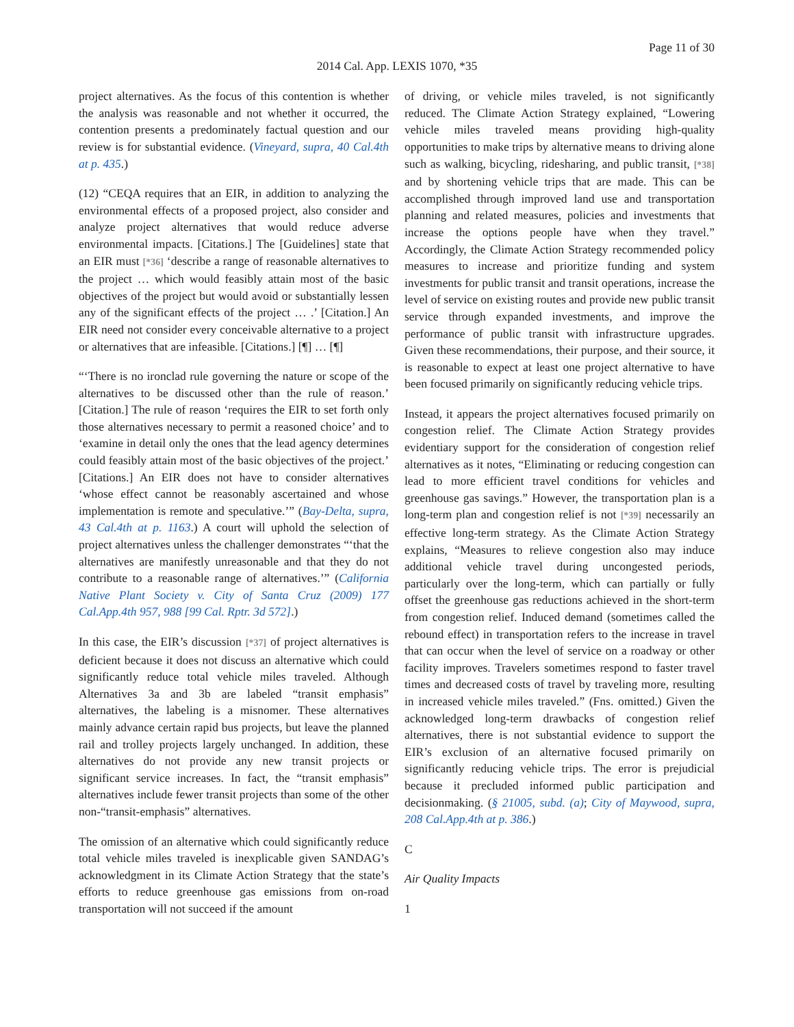Page 11 of 30
2014 Cal. App. LEXIS 1070, *35
project alternatives. As the focus of this contention is whether the analysis was reasonable and not whether it occurred, the contention presents a predominately factual question and our review is for substantial evidence. (Vineyard, supra, 40 Cal.4th at p. 435.)
(12) “CEQA requires that an EIR, in addition to analyzing the environmental effects of a proposed project, also consider and analyze project alternatives that would reduce adverse environmental impacts. [Citations.] The [Guidelines] state that an EIR must [*36] ‘describe a range of reasonable alternatives to the project … which would feasibly attain most of the basic objectives of the project but would avoid or substantially lessen any of the significant effects of the project … .’ [Citation.] An EIR need not consider every conceivable alternative to a project or alternatives that are infeasible. [Citations.] [¶] … [¶]
“‘There is no ironclad rule governing the nature or scope of the alternatives to be discussed other than the rule of reason.’ [Citation.] The rule of reason ‘requires the EIR to set forth only those alternatives necessary to permit a reasoned choice’ and to ‘examine in detail only the ones that the lead agency determines could feasibly attain most of the basic objectives of the project.’ [Citations.] An EIR does not have to consider alternatives ‘whose effect cannot be reasonably ascertained and whose implementation is remote and speculative.’” (Bay-Delta, supra, 43 Cal.4th at p. 1163.) A court will uphold the selection of project alternatives unless the challenger demonstrates “‘that the alternatives are manifestly unreasonable and that they do not contribute to a reasonable range of alternatives.’” (California Native Plant Society v. City of Santa Cruz (2009) 177 Cal.App.4th 957, 988 [99 Cal. Rptr. 3d 572].)
In this case, the EIR’s discussion [*37] of project alternatives is deficient because it does not discuss an alternative which could significantly reduce total vehicle miles traveled. Although Alternatives 3a and 3b are labeled “transit emphasis” alternatives, the labeling is a misnomer. These alternatives mainly advance certain rapid bus projects, but leave the planned rail and trolley projects largely unchanged. In addition, these alternatives do not provide any new transit projects or significant service increases. In fact, the “transit emphasis” alternatives include fewer transit projects than some of the other non-“transit-emphasis” alternatives.
The omission of an alternative which could significantly reduce total vehicle miles traveled is inexplicable given SANDAG’s acknowledgment in its Climate Action Strategy that the state’s efforts to reduce greenhouse gas emissions from on-road transportation will not succeed if the amount
of driving, or vehicle miles traveled, is not significantly reduced. The Climate Action Strategy explained, “Lowering vehicle miles traveled means providing high-quality opportunities to make trips by alternative means to driving alone such as walking, bicycling, ridesharing, and public transit, [*38] and by shortening vehicle trips that are made. This can be accomplished through improved land use and transportation planning and related measures, policies and investments that increase the options people have when they travel.” Accordingly, the Climate Action Strategy recommended policy measures to increase and prioritize funding and system investments for public transit and transit operations, increase the level of service on existing routes and provide new public transit service through expanded investments, and improve the performance of public transit with infrastructure upgrades. Given these recommendations, their purpose, and their source, it is reasonable to expect at least one project alternative to have been focused primarily on significantly reducing vehicle trips.
Instead, it appears the project alternatives focused primarily on congestion relief. The Climate Action Strategy provides evidentiary support for the consideration of congestion relief alternatives as it notes, “Eliminating or reducing congestion can lead to more efficient travel conditions for vehicles and greenhouse gas savings.” However, the transportation plan is a long-term plan and congestion relief is not [*39] necessarily an effective long-term strategy. As the Climate Action Strategy explains, “Measures to relieve congestion also may induce additional vehicle travel during uncongested periods, particularly over the long-term, which can partially or fully offset the greenhouse gas reductions achieved in the short-term from congestion relief. Induced demand (sometimes called the rebound effect) in transportation refers to the increase in travel that can occur when the level of service on a roadway or other facility improves. Travelers sometimes respond to faster travel times and decreased costs of travel by traveling more, resulting in increased vehicle miles traveled.” (Fns. omitted.) Given the acknowledged long-term drawbacks of congestion relief alternatives, there is not substantial evidence to support the EIR’s exclusion of an alternative focused primarily on significantly reducing vehicle trips. The error is prejudicial because it precluded informed public participation and decisionmaking. (§ 21005, subd. (a); City of Maywood, supra, 208 Cal.App.4th at p. 386.)
C
Air Quality Impacts
1